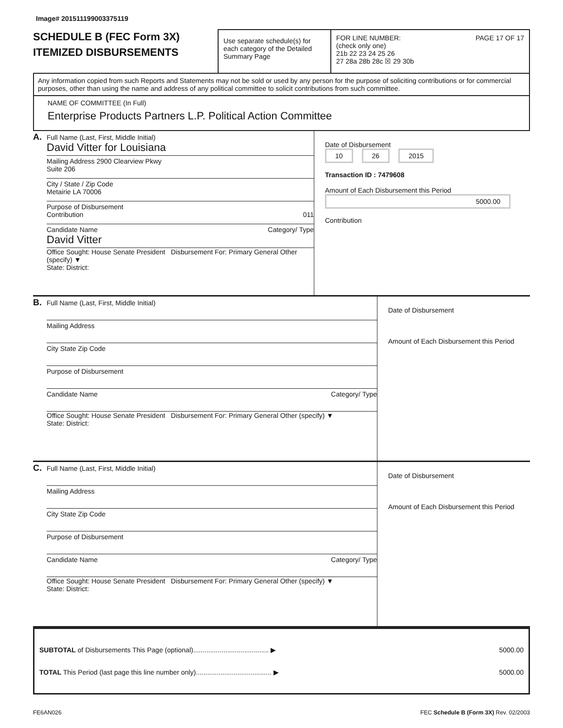Image# 201511199003375119
SCHEDULE B (FEC Form 3X)
ITEMIZED DISBURSEMENTS
Use separate schedule(s) for each category of the Detailed Summary Page
FOR LINE NUMBER: PAGE 17 OF 17
(check only one)
21b 22 23 24 25 26
27 28a 28b 28c ☒ 29 30b
Any information copied from such Reports and Statements may not be sold or used by any person for the purpose of soliciting contributions or for commercial purposes, other than using the name and address of any political committee to solicit contributions from such committee.
NAME OF COMMITTEE (In Full)
Enterprise Products Partners L.P. Political Action Committee
A.
Full Name (Last, First, Middle Initial)
David Vitter for Louisiana
Mailing Address 2900 Clearview Pkwy
Suite 206
City / State / Zip Code
Metairie LA 70006
Purpose of Disbursement
Contribution 011
Candidate Name Category/ Type
David Vitter
Office Sought: House Senate President Disbursement For: Primary General Other (specify) ▼
State: District:
Date of Disbursement
10 26 2015
Transaction ID : 7479608
Amount of Each Disbursement this Period
5000.00
Contribution
B.
Full Name (Last, First, Middle Initial)
Mailing Address
City State Zip Code
Purpose of Disbursement
Candidate Name Category/ Type
Office Sought: House Senate President Disbursement For: Primary General Other (specify) ▼
State: District:
Date of Disbursement
Amount of Each Disbursement this Period
C.
Full Name (Last, First, Middle Initial)
Mailing Address
City State Zip Code
Purpose of Disbursement
Candidate Name Category/ Type
Office Sought: House Senate President Disbursement For: Primary General Other (specify) ▼
State: District:
Date of Disbursement
Amount of Each Disbursement this Period
SUBTOTAL of Disbursements This Page (optional)........................................ ▶ 5000.00
TOTAL This Period (last page this line number only)........................................ ▶ 5000.00
FE6AN026 FEC Schedule B (Form 3X) Rev. 02/2003